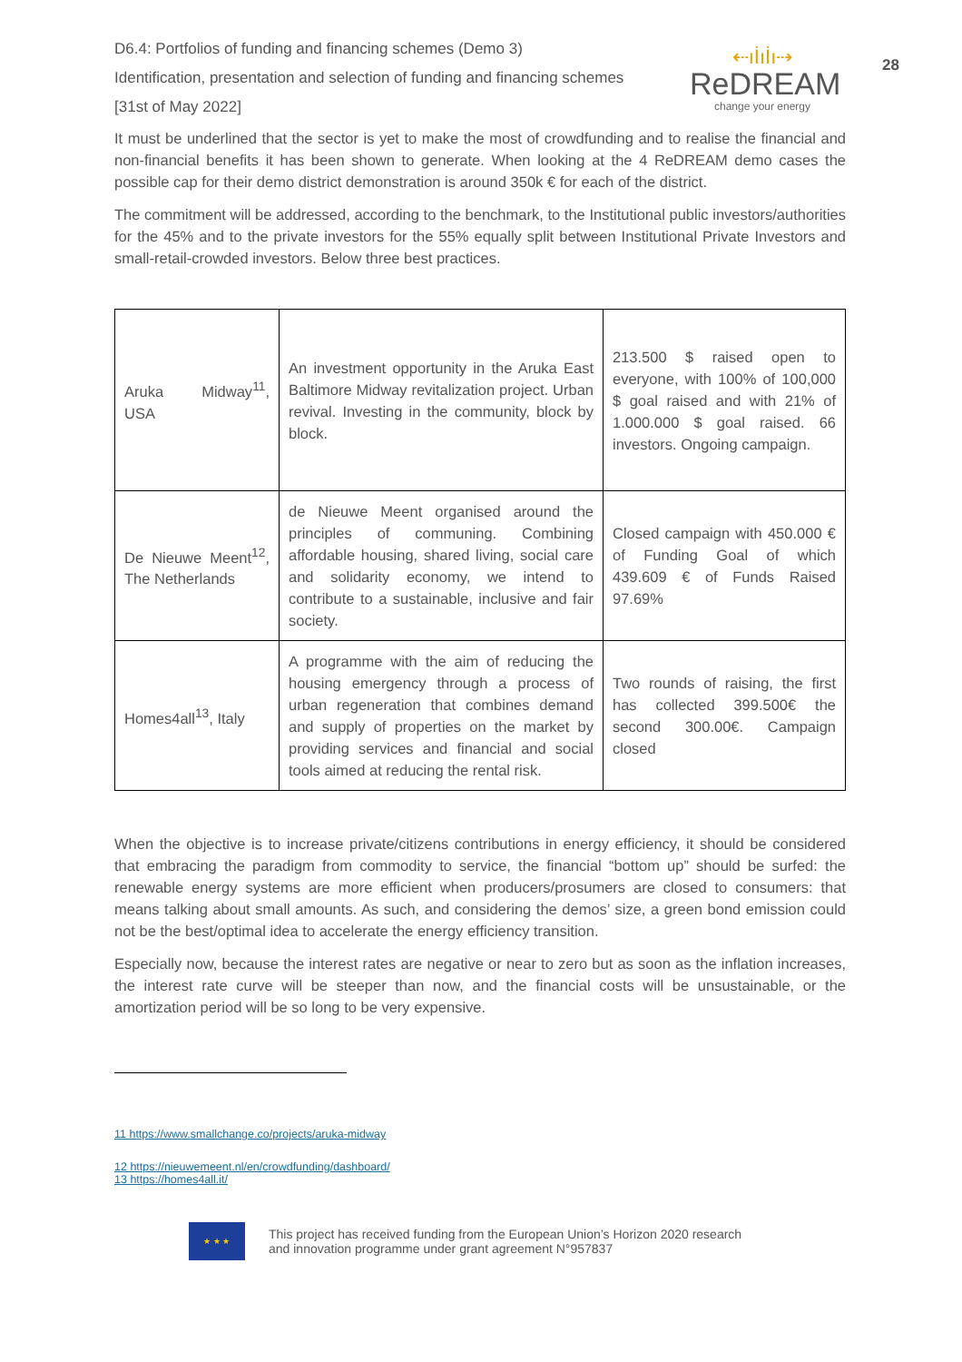28
⇠ıİıİı⇢
ReDREAM
change your energy
D6.4: Portfolios of funding and financing schemes (Demo 3)
Identification, presentation and selection of funding and financing schemes
[31st of May 2022]
It must be underlined that the sector is yet to make the most of crowdfunding and to realise the financial and non-financial benefits it has been shown to generate. When looking at the 4 ReDREAM demo cases the possible cap for their demo district demonstration is around 350k € for each of the district.
The commitment will be addressed, according to the benchmark, to the Institutional public investors/authorities for the 45% and to the private investors for the 55% equally split between Institutional Private Investors and small-retail-crowded investors. Below three best practices.
| Aruka Midway<sup>11</sup>, USA | An investment opportunity in the Aruka East Baltimore Midway revitalization project. Urban revival. Investing in the community, block by block. | 213.500 $ raised open to everyone, with 100% of 100,000 $ goal raised and with 21% of 1.000.000 $ goal raised. 66 investors. Ongoing campaign. |
| De Nieuwe Meent<sup>12</sup>, The Netherlands | de Nieuwe Meent organised around the principles of communing. Combining affordable housing, shared living, social care and solidarity economy, we intend to contribute to a sustainable, inclusive and fair society. | Closed campaign with 450.000 € of Funding Goal of which 439.609 € of Funds Raised 97.69% |
| Homes4all<sup>13</sup>, Italy | A programme with the aim of reducing the housing emergency through a process of urban regeneration that combines demand and supply of properties on the market by providing services and financial and social tools aimed at reducing the rental risk. | Two rounds of raising, the first has collected 399.500€ the second 300.00€. Campaign closed |
When the objective is to increase private/citizens contributions in energy efficiency, it should be considered that embracing the paradigm from commodity to service, the financial “bottom up” should be surfed: the renewable energy systems are more efficient when producers/prosumers are closed to consumers: that means talking about small amounts. As such, and considering the demos’ size, a green bond emission could not be the best/optimal idea to accelerate the energy efficiency transition.
Especially now, because the interest rates are negative or near to zero but as soon as the inflation increases, the interest rate curve will be steeper than now, and the financial costs will be unsustainable, or the amortization period will be so long to be very expensive.
11 https://www.smallchange.co/projects/aruka-midway
12 https://nieuwemeent.nl/en/crowdfunding/dashboard/
13 https://homes4all.it/
★ ★ ★
This project has received funding from the European Union’s Horizon 2020 research
and innovation programme under grant agreement N°957837